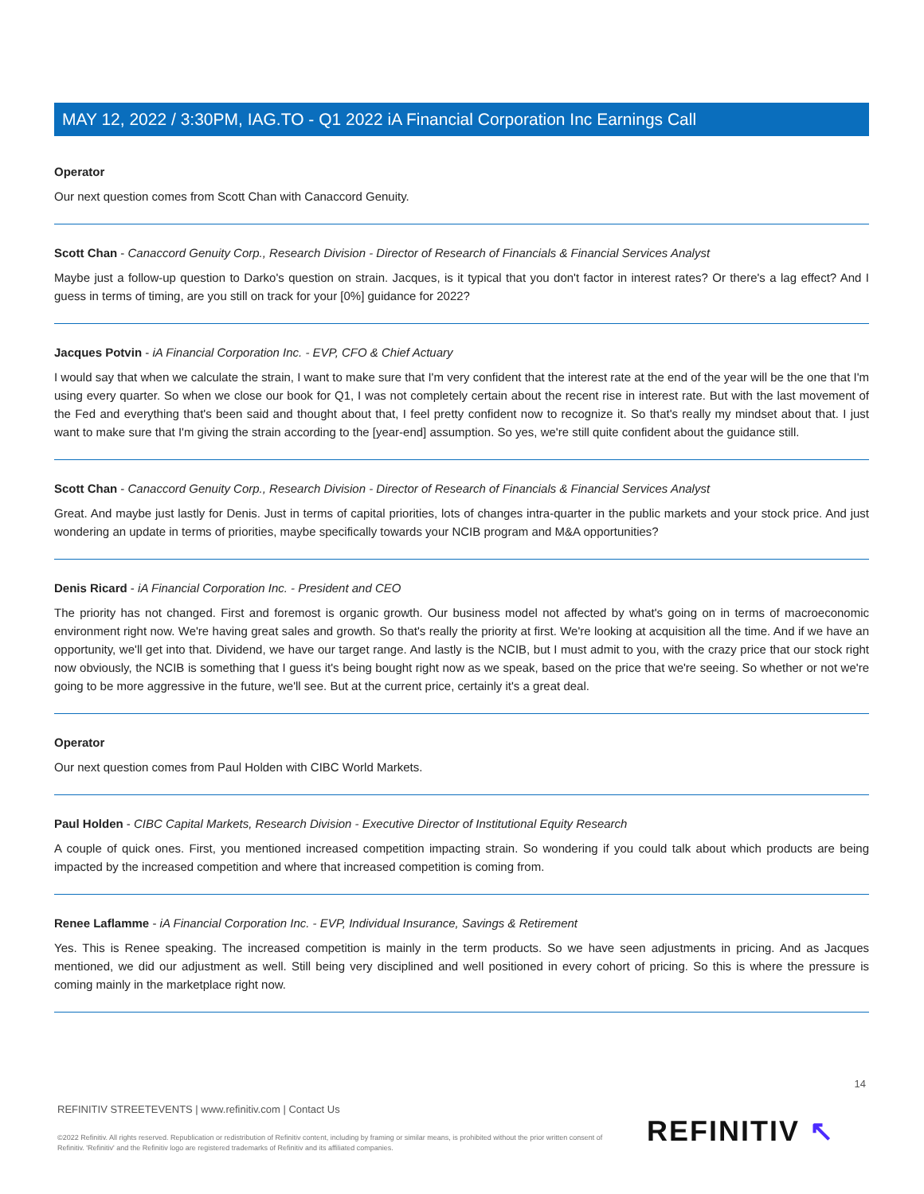MAY 12, 2022 / 3:30PM, IAG.TO - Q1 2022 iA Financial Corporation Inc Earnings Call
Operator
Our next question comes from Scott Chan with Canaccord Genuity.
Scott Chan - Canaccord Genuity Corp., Research Division - Director of Research of Financials & Financial Services Analyst
Maybe just a follow-up question to Darko's question on strain. Jacques, is it typical that you don't factor in interest rates? Or there's a lag effect? And I guess in terms of timing, are you still on track for your [0%] guidance for 2022?
Jacques Potvin - iA Financial Corporation Inc. - EVP, CFO & Chief Actuary
I would say that when we calculate the strain, I want to make sure that I'm very confident that the interest rate at the end of the year will be the one that I'm using every quarter. So when we close our book for Q1, I was not completely certain about the recent rise in interest rate. But with the last movement of the Fed and everything that's been said and thought about that, I feel pretty confident now to recognize it. So that's really my mindset about that. I just want to make sure that I'm giving the strain according to the [year-end] assumption. So yes, we're still quite confident about the guidance still.
Scott Chan - Canaccord Genuity Corp., Research Division - Director of Research of Financials & Financial Services Analyst
Great. And maybe just lastly for Denis. Just in terms of capital priorities, lots of changes intra-quarter in the public markets and your stock price. And just wondering an update in terms of priorities, maybe specifically towards your NCIB program and M&A opportunities?
Denis Ricard - iA Financial Corporation Inc. - President and CEO
The priority has not changed. First and foremost is organic growth. Our business model not affected by what's going on in terms of macroeconomic environment right now. We're having great sales and growth. So that's really the priority at first. We're looking at acquisition all the time. And if we have an opportunity, we'll get into that. Dividend, we have our target range. And lastly is the NCIB, but I must admit to you, with the crazy price that our stock right now obviously, the NCIB is something that I guess it's being bought right now as we speak, based on the price that we're seeing. So whether or not we're going to be more aggressive in the future, we'll see. But at the current price, certainly it's a great deal.
Operator
Our next question comes from Paul Holden with CIBC World Markets.
Paul Holden - CIBC Capital Markets, Research Division - Executive Director of Institutional Equity Research
A couple of quick ones. First, you mentioned increased competition impacting strain. So wondering if you could talk about which products are being impacted by the increased competition and where that increased competition is coming from.
Renee Laflamme - iA Financial Corporation Inc. - EVP, Individual Insurance, Savings & Retirement
Yes. This is Renee speaking. The increased competition is mainly in the term products. So we have seen adjustments in pricing. And as Jacques mentioned, we did our adjustment as well. Still being very disciplined and well positioned in every cohort of pricing. So this is where the pressure is coming mainly in the marketplace right now.
14
REFINITIV STREETEVENTS | www.refinitiv.com | Contact Us
©2022 Refinitiv. All rights reserved. Republication or redistribution of Refinitiv content, including by framing or similar means, is prohibited without the prior written consent of Refinitiv. 'Refinitiv' and the Refinitiv logo are registered trademarks of Refinitiv and its affiliated companies.
REFINITIV ↖